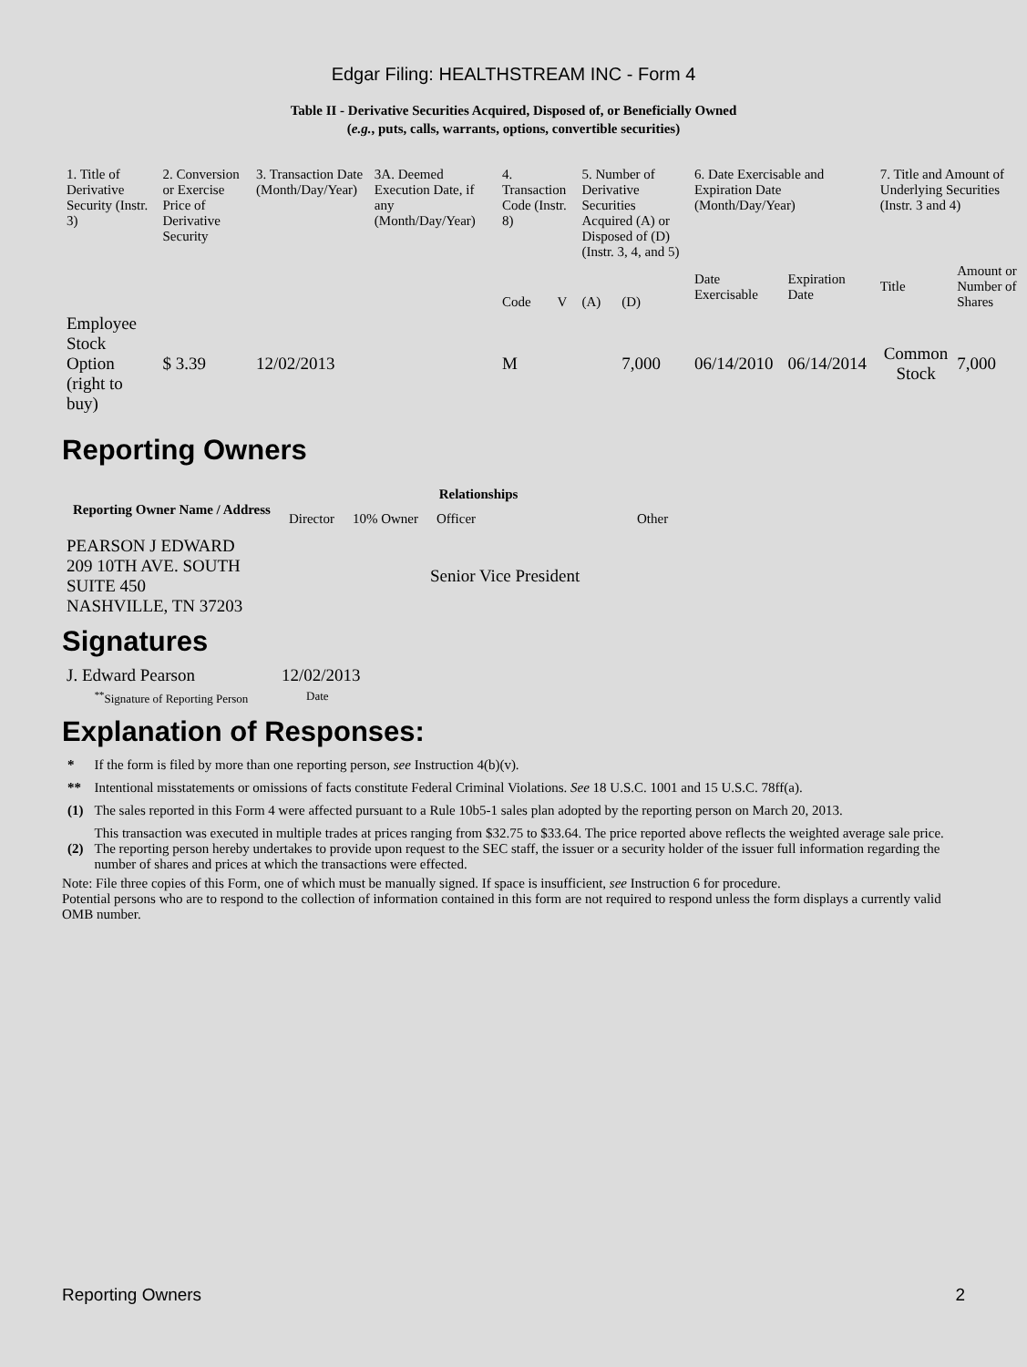Edgar Filing: HEALTHSTREAM INC - Form 4
Table II - Derivative Securities Acquired, Disposed of, or Beneficially Owned
(e.g., puts, calls, warrants, options, convertible securities)
| 1. Title of Derivative Security (Instr. 3) | 2. Conversion or Exercise Price of Derivative Security | 3. Transaction Date (Month/Day/Year) | 3A. Deemed Execution Date, if any (Month/Day/Year) | 4. Transaction Code (Instr. 8) | | 5. Number of Derivative Securities Acquired (A) or Disposed of (D) (Instr. 3, 4, and 5) | | 6. Date Exercisable and Expiration Date (Month/Day/Year) | | 7. Title and Amount of Underlying Securities (Instr. 3 and 4) | |
| --- | --- | --- | --- | --- | --- | --- | --- | --- | --- | --- | --- |
| | | | | Code | V | (A) | (D) | Date Exercisable | Expiration Date | Title | Amount or Number of Shares |
| Employee Stock Option (right to buy) | $ 3.39 | 12/02/2013 | | M | | | 7,000 | 06/14/2010 | 06/14/2014 | Common Stock | 7,000 |
Reporting Owners
| Reporting Owner Name / Address | Relationships | | | |
| --- | --- | --- | --- | --- |
| | Director | 10% Owner | Officer | Other |
| PEARSON J EDWARD 209 10TH AVE. SOUTH SUITE 450 NASHVILLE, TN 37203 | | | Senior Vice President | |
Signatures
| J. Edward Pearson | 12/02/2013 |
| <sup>**</sup> Signature of Reporting Person | Date |
Explanation of Responses:
| * | If the form is filed by more than one reporting person, see Instruction 4(b)(v). |
| ** | Intentional misstatements or omissions of facts constitute Federal Criminal Violations. See 18 U.S.C. 1001 and 15 U.S.C. 78ff(a). |
| (1) | The sales reported in this Form 4 were affected pursuant to a Rule 10b5-1 sales plan adopted by the reporting person on March 20, 2013. |
| (2) | This transaction was executed in multiple trades at prices ranging from $32.75 to $33.64. The price reported above reflects the weighted average sale price. The reporting person hereby undertakes to provide upon request to the SEC staff, the issuer or a security holder of the issuer full information regarding the number of shares and prices at which the transactions were effected. |
Note: File three copies of this Form, one of which must be manually signed. If space is insufficient, see Instruction 6 for procedure.
Potential persons who are to respond to the collection of information contained in this form are not required to respond unless the form displays a currently valid OMB number.
Reporting Owners 2